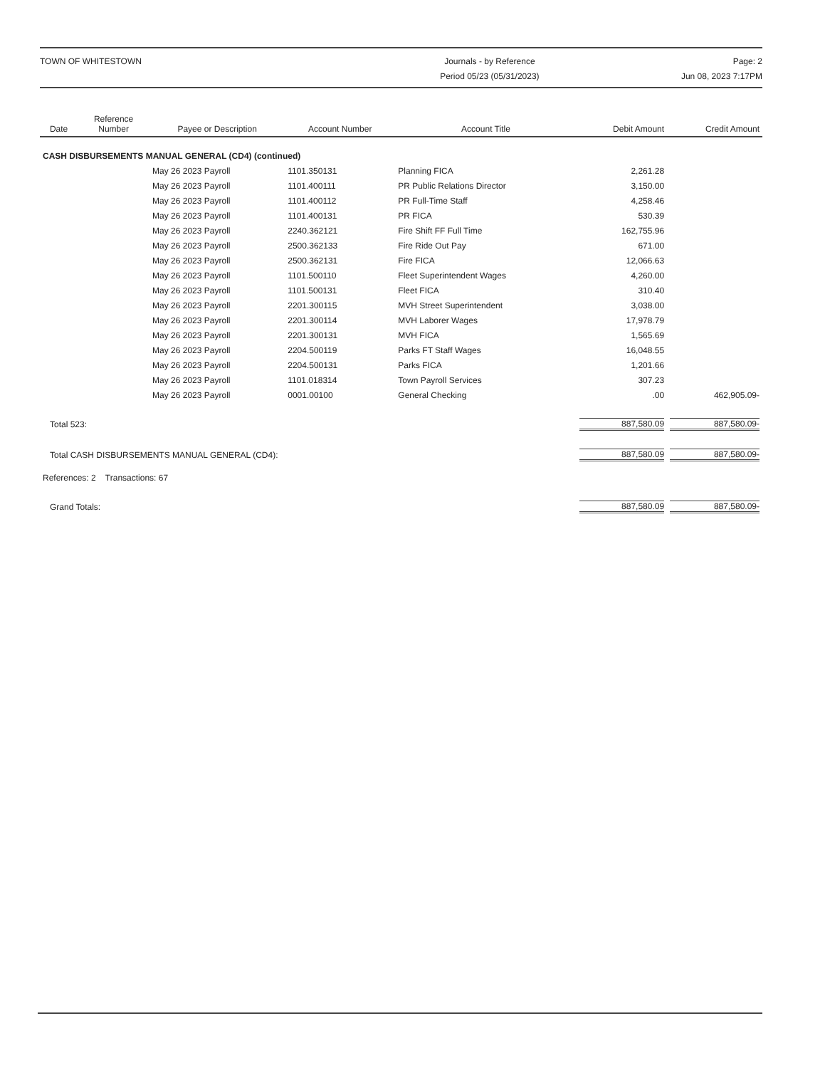TOWN OF WHITESTOWN Journals - by Reference
Period 05/23 (05/31/2023)
Page: 2
Jun 08, 2023 7:17PM
| Date | Reference Number | Payee or Description | Account Number | Account Title | Debit Amount | Credit Amount |
| --- | --- | --- | --- | --- | --- | --- |
| CASH DISBURSEMENTS MANUAL GENERAL (CD4) (continued) | | | | | | |
| | | May 26 2023 Payroll | 1101.350131 | Planning FICA | 2,261.28 | |
| | | May 26 2023 Payroll | 1101.400111 | PR Public Relations Director | 3,150.00 | |
| | | May 26 2023 Payroll | 1101.400112 | PR Full-Time Staff | 4,258.46 | |
| | | May 26 2023 Payroll | 1101.400131 | PR FICA | 530.39 | |
| | | May 26 2023 Payroll | 2240.362121 | Fire Shift FF Full Time | 162,755.96 | |
| | | May 26 2023 Payroll | 2500.362133 | Fire Ride Out Pay | 671.00 | |
| | | May 26 2023 Payroll | 2500.362131 | Fire FICA | 12,066.63 | |
| | | May 26 2023 Payroll | 1101.500110 | Fleet Superintendent Wages | 4,260.00 | |
| | | May 26 2023 Payroll | 1101.500131 | Fleet FICA | 310.40 | |
| | | May 26 2023 Payroll | 2201.300115 | MVH Street Superintendent | 3,038.00 | |
| | | May 26 2023 Payroll | 2201.300114 | MVH Laborer Wages | 17,978.79 | |
| | | May 26 2023 Payroll | 2201.300131 | MVH FICA | 1,565.69 | |
| | | May 26 2023 Payroll | 2204.500119 | Parks FT Staff Wages | 16,048.55 | |
| | | May 26 2023 Payroll | 2204.500131 | Parks FICA | 1,201.66 | |
| | | May 26 2023 Payroll | 1101.018314 | Town Payroll Services | 307.23 | |
| | | May 26 2023 Payroll | 0001.00100 | General Checking | .00 | 462,905.09- |
| Total 523: | | | | | 887,580.09 | 887,580.09- |
| Total CASH DISBURSEMENTS MANUAL GENERAL (CD4): | | | | | 887,580.09 | 887,580.09- |
| References: 2 Transactions: 67 | | | | | | |
| Grand Totals: | | | | | 887,580.09 | 887,580.09- |